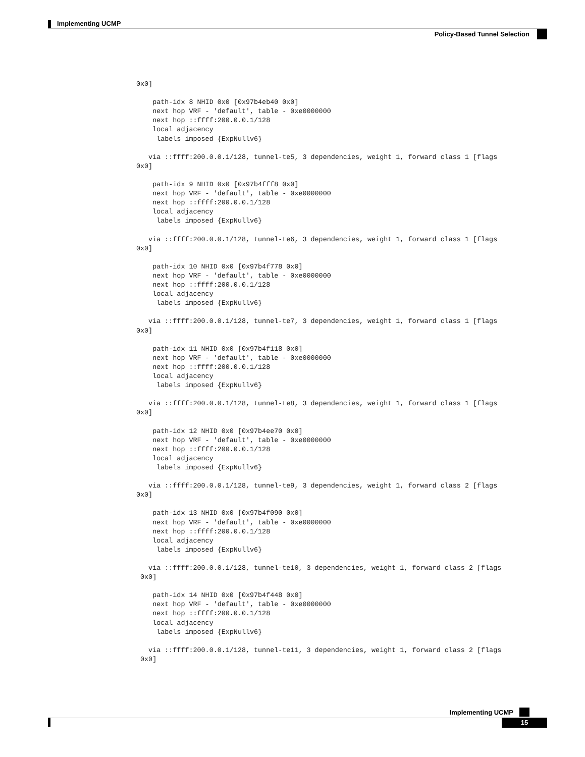Implementing UCMP
Policy-Based Tunnel Selection
0x0]

    path-idx 8 NHID 0x0 [0x97b4eb40 0x0]
    next hop VRF - 'default', table - 0xe0000000
    next hop ::ffff:200.0.0.1/128
    local adjacency
     labels imposed {ExpNullv6}

   via ::ffff:200.0.0.1/128, tunnel-te5, 3 dependencies, weight 1, forward class 1 [flags
0x0]

    path-idx 9 NHID 0x0 [0x97b4fff8 0x0]
    next hop VRF - 'default', table - 0xe0000000
    next hop ::ffff:200.0.0.1/128
    local adjacency
     labels imposed {ExpNullv6}

   via ::ffff:200.0.0.1/128, tunnel-te6, 3 dependencies, weight 1, forward class 1 [flags
0x0]

    path-idx 10 NHID 0x0 [0x97b4f778 0x0]
    next hop VRF - 'default', table - 0xe0000000
    next hop ::ffff:200.0.0.1/128
    local adjacency
     labels imposed {ExpNullv6}

   via ::ffff:200.0.0.1/128, tunnel-te7, 3 dependencies, weight 1, forward class 1 [flags
0x0]

    path-idx 11 NHID 0x0 [0x97b4f118 0x0]
    next hop VRF - 'default', table - 0xe0000000
    next hop ::ffff:200.0.0.1/128
    local adjacency
     labels imposed {ExpNullv6}

   via ::ffff:200.0.0.1/128, tunnel-te8, 3 dependencies, weight 1, forward class 1 [flags
0x0]

    path-idx 12 NHID 0x0 [0x97b4ee70 0x0]
    next hop VRF - 'default', table - 0xe0000000
    next hop ::ffff:200.0.0.1/128
    local adjacency
     labels imposed {ExpNullv6}

   via ::ffff:200.0.0.1/128, tunnel-te9, 3 dependencies, weight 1, forward class 2 [flags
0x0]

    path-idx 13 NHID 0x0 [0x97b4f090 0x0]
    next hop VRF - 'default', table - 0xe0000000
    next hop ::ffff:200.0.0.1/128
    local adjacency
     labels imposed {ExpNullv6}

   via ::ffff:200.0.0.1/128, tunnel-te10, 3 dependencies, weight 1, forward class 2 [flags
 0x0]

    path-idx 14 NHID 0x0 [0x97b4f448 0x0]
    next hop VRF - 'default', table - 0xe0000000
    next hop ::ffff:200.0.0.1/128
    local adjacency
     labels imposed {ExpNullv6}

   via ::ffff:200.0.0.1/128, tunnel-te11, 3 dependencies, weight 1, forward class 2 [flags
 0x0]
Implementing UCMP
15